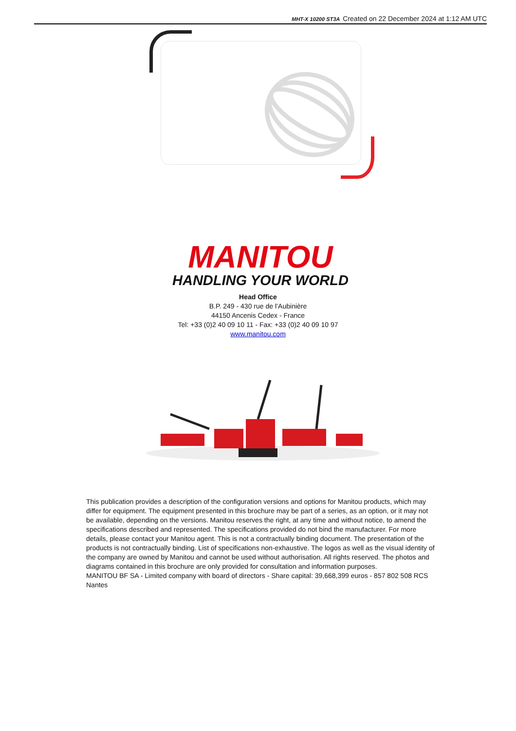MHT-X 10200 ST3A Created on 22 December 2024 at 1:12 AM UTC
MANITOU
HANDLING YOUR WORLD
Head Office
B.P. 249 - 430 rue de l’Aubinière
44150 Ancenis Cedex - France
Tel: +33 (0)2 40 09 10 11 - Fax: +33 (0)2 40 09 10 97
www.manitou.com
This publication provides a description of the configuration versions and options for Manitou products, which may differ for equipment. The equipment presented in this brochure may be part of a series, as an option, or it may not be available, depending on the versions. Manitou reserves the right, at any time and without notice, to amend the specifications described and represented. The specifications provided do not bind the manufacturer. For more details, please contact your Manitou agent. This is not a contractually binding document. The presentation of the products is not contractually binding. List of specifications non-exhaustive. The logos as well as the visual identity of the company are owned by Manitou and cannot be used without authorisation. All rights reserved. The photos and diagrams contained in this brochure are only provided for consultation and information purposes.
MANITOU BF SA - Limited company with board of directors - Share capital: 39,668,399 euros - 857 802 508 RCS Nantes